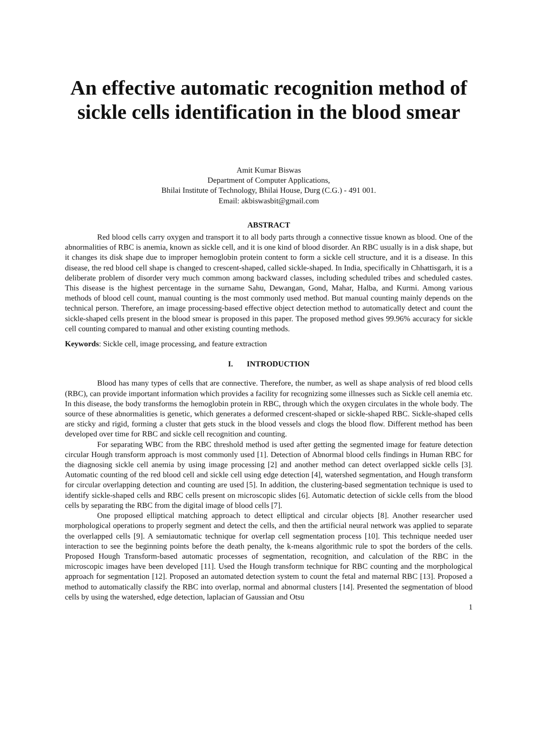An effective automatic recognition method of sickle cells identification in the blood smear
Amit Kumar Biswas
Department of Computer Applications,
Bhilai Institute of Technology, Bhilai House, Durg (C.G.) - 491 001.
Email: akbiswasbit@gmail.com
ABSTRACT
Red blood cells carry oxygen and transport it to all body parts through a connective tissue known as blood. One of the abnormalities of RBC is anemia, known as sickle cell, and it is one kind of blood disorder. An RBC usually is in a disk shape, but it changes its disk shape due to improper hemoglobin protein content to form a sickle cell structure, and it is a disease. In this disease, the red blood cell shape is changed to crescent-shaped, called sickle-shaped. In India, specifically in Chhattisgarh, it is a deliberate problem of disorder very much common among backward classes, including scheduled tribes and scheduled castes. This disease is the highest percentage in the surname Sahu, Dewangan, Gond, Mahar, Halba, and Kurmi. Among various methods of blood cell count, manual counting is the most commonly used method. But manual counting mainly depends on the technical person. Therefore, an image processing-based effective object detection method to automatically detect and count the sickle-shaped cells present in the blood smear is proposed in this paper. The proposed method gives 99.96% accuracy for sickle cell counting compared to manual and other existing counting methods.
Keywords: Sickle cell, image processing, and feature extraction
I. INTRODUCTION
Blood has many types of cells that are connective. Therefore, the number, as well as shape analysis of red blood cells (RBC), can provide important information which provides a facility for recognizing some illnesses such as Sickle cell anemia etc. In this disease, the body transforms the hemoglobin protein in RBC, through which the oxygen circulates in the whole body. The source of these abnormalities is genetic, which generates a deformed crescent-shaped or sickle-shaped RBC. Sickle-shaped cells are sticky and rigid, forming a cluster that gets stuck in the blood vessels and clogs the blood flow. Different method has been developed over time for RBC and sickle cell recognition and counting.
For separating WBC from the RBC threshold method is used after getting the segmented image for feature detection circular Hough transform approach is most commonly used [1]. Detection of Abnormal blood cells findings in Human RBC for the diagnosing sickle cell anemia by using image processing [2] and another method can detect overlapped sickle cells [3]. Automatic counting of the red blood cell and sickle cell using edge detection [4], watershed segmentation, and Hough transform for circular overlapping detection and counting are used [5]. In addition, the clustering-based segmentation technique is used to identify sickle-shaped cells and RBC cells present on microscopic slides [6]. Automatic detection of sickle cells from the blood cells by separating the RBC from the digital image of blood cells [7].
One proposed elliptical matching approach to detect elliptical and circular objects [8]. Another researcher used morphological operations to properly segment and detect the cells, and then the artificial neural network was applied to separate the overlapped cells [9]. A semiautomatic technique for overlap cell segmentation process [10]. This technique needed user interaction to see the beginning points before the death penalty, the k-means algorithmic rule to spot the borders of the cells. Proposed Hough Transform-based automatic processes of segmentation, recognition, and calculation of the RBC in the microscopic images have been developed [11]. Used the Hough transform technique for RBC counting and the morphological approach for segmentation [12]. Proposed an automated detection system to count the fetal and maternal RBC [13]. Proposed a method to automatically classify the RBC into overlap, normal and abnormal clusters [14]. Presented the segmentation of blood cells by using the watershed, edge detection, laplacian of Gaussian and Otsu
1